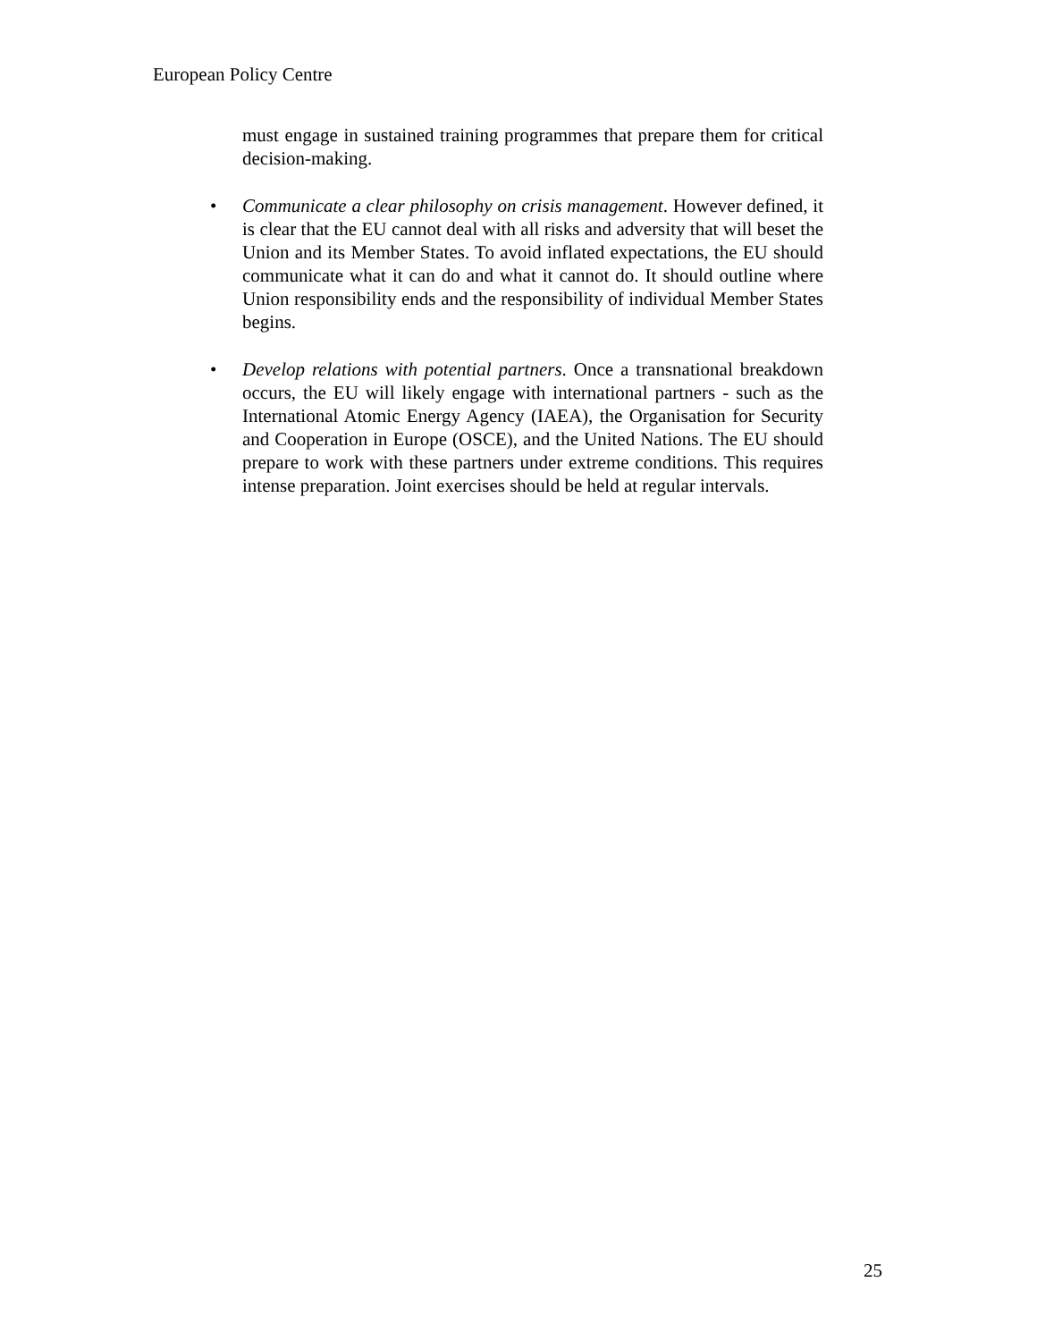European Policy Centre
must engage in sustained training programmes that prepare them for critical decision-making.
• Communicate a clear philosophy on crisis management. However defined, it is clear that the EU cannot deal with all risks and adversity that will beset the Union and its Member States. To avoid inflated expectations, the EU should communicate what it can do and what it cannot do. It should outline where Union responsibility ends and the responsibility of individual Member States begins.
• Develop relations with potential partners. Once a transnational breakdown occurs, the EU will likely engage with international partners - such as the International Atomic Energy Agency (IAEA), the Organisation for Security and Cooperation in Europe (OSCE), and the United Nations. The EU should prepare to work with these partners under extreme conditions. This requires intense preparation. Joint exercises should be held at regular intervals.
25